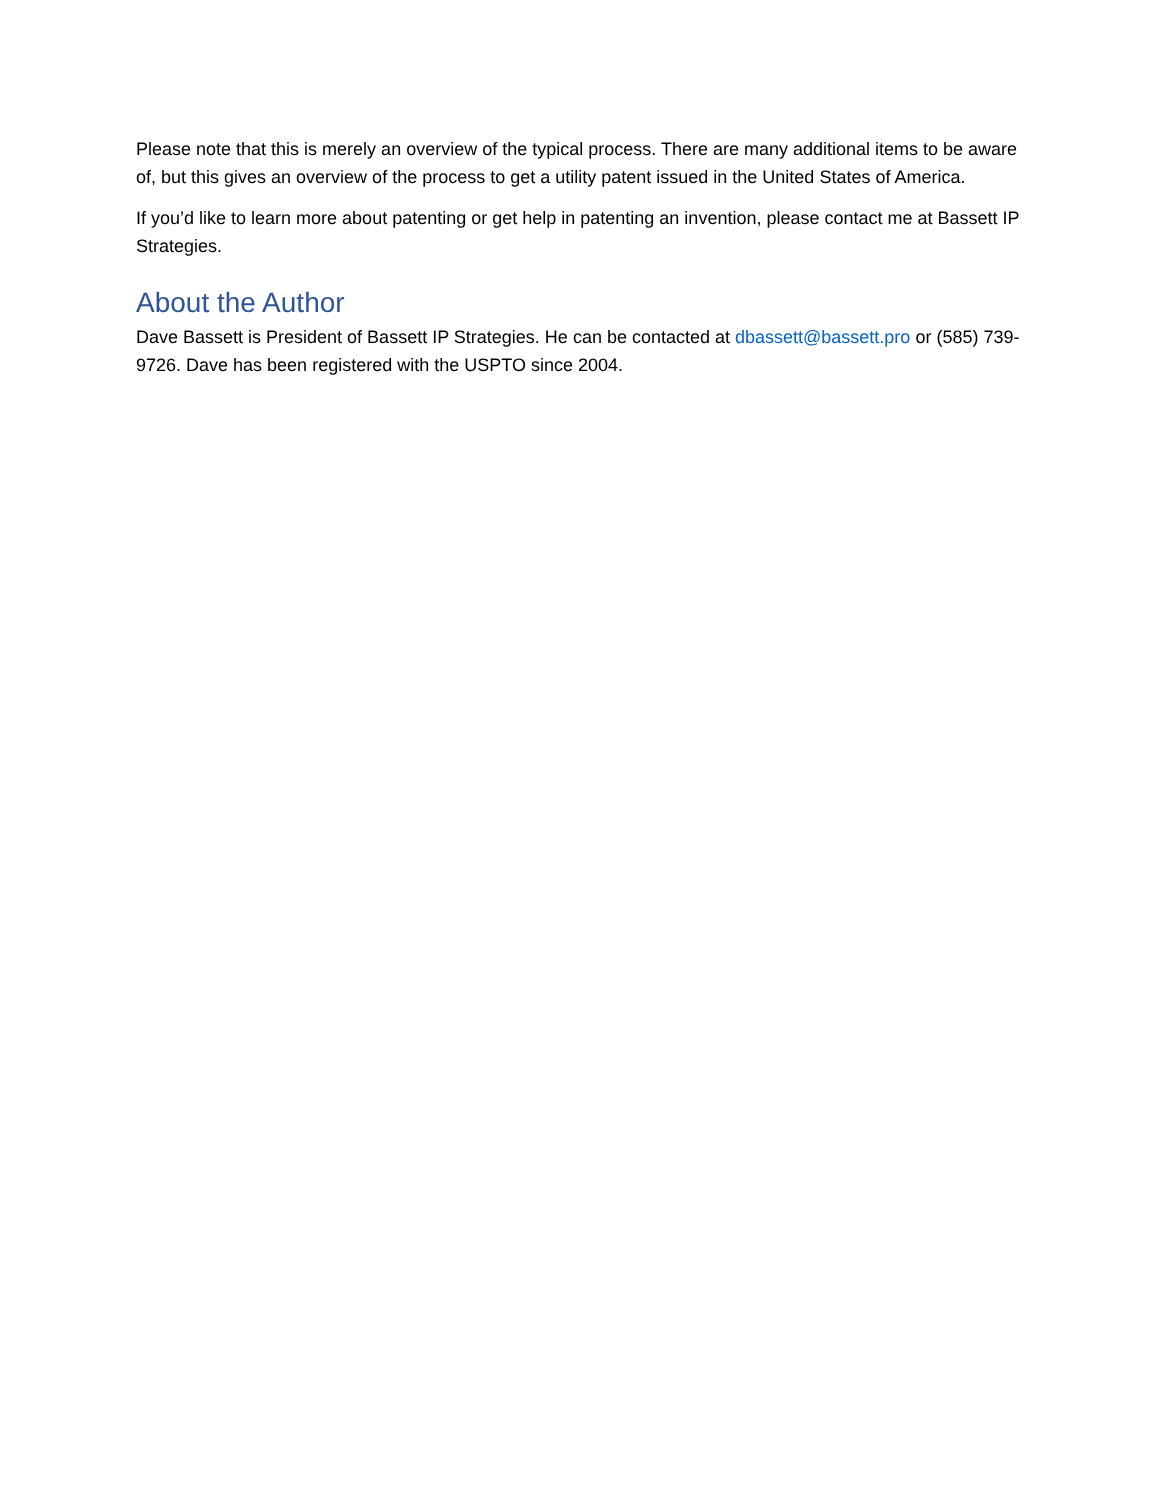Please note that this is merely an overview of the typical process. There are many additional items to be aware of, but this gives an overview of the process to get a utility patent issued in the United States of America.
If you’d like to learn more about patenting or get help in patenting an invention, please contact me at Bassett IP Strategies.
About the Author
Dave Bassett is President of Bassett IP Strategies. He can be contacted at dbassett@bassett.pro or (585) 739-9726. Dave has been registered with the USPTO since 2004.